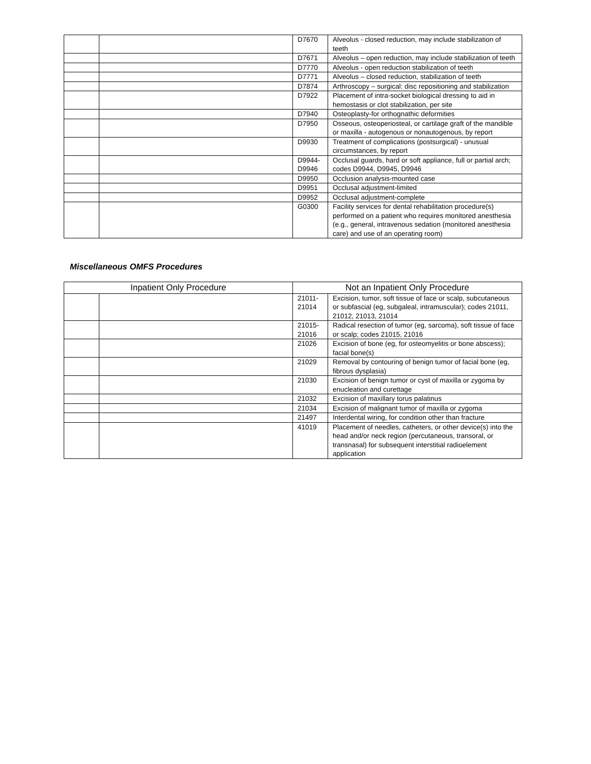| | | D7670 | Alveolus - closed reduction, may include stabilization of teeth |
| | | D7671 | Alveolus – open reduction, may include stabilization of teeth |
| | | D7770 | Alveolus - open reduction stabilization of teeth |
| | | D7771 | Alveolus – closed reduction, stabilization of teeth |
| | | D7874 | Arthroscopy – surgical: disc repositioning and stabilization |
| | | D7922 | Placement of intra-socket biological dressing to aid in hemostasis or clot stabilization, per site |
| | | D7940 | Osteoplasty-for orthognathic deformities |
| | | D7950 | Osseous, osteoperiosteal, or cartilage graft of the mandible or maxilla - autogenous or nonautogenous, by report |
| | | D9930 | Treatment of complications (postsurgical) - unusual circumstances, by report |
| | | D9944- D9946 | Occlusal guards, hard or soft appliance, full or partial arch; codes D9944, D9945, D9946 |
| | | D9950 | Occlusion analysis-mounted case |
| | | D9951 | Occlusal adjustment-limited |
| | | D9952 | Occlusal adjustment-complete |
| | | G0300 | Facility services for dental rehabilitation procedure(s) performed on a patient who requires monitored anesthesia (e.g., general, intravenous sedation (monitored anesthesia care) and use of an operating room) |
Miscellaneous OMFS Procedures
| Inpatient Only Procedure | | Not an Inpatient Only Procedure | |
| --- | --- | --- | --- |
| | | 21011- 21014 | Excision, tumor, soft tissue of face or scalp, subcutaneous or subfascial (eg, subgaleal, intramuscular); codes 21011, 21012, 21013, 21014 |
| | | 21015- 21016 | Radical resection of tumor (eg, sarcoma), soft tissue of face or scalp; codes 21015, 21016 |
| | | 21026 | Excision of bone (eg, for osteomyelitis or bone abscess); facial bone(s) |
| | | 21029 | Removal by contouring of benign tumor of facial bone (eg, fibrous dysplasia) |
| | | 21030 | Excision of benign tumor or cyst of maxilla or zygoma by enucleation and curettage |
| | | 21032 | Excision of maxillary torus palatinus |
| | | 21034 | Excision of malignant tumor of maxilla or zygoma |
| | | 21497 | Interdental wiring, for condition other than fracture |
| | | 41019 | Placement of needles, catheters, or other device(s) into the head and/or neck region (percutaneous, transoral, or transnasal) for subsequent interstitial radioelement application |